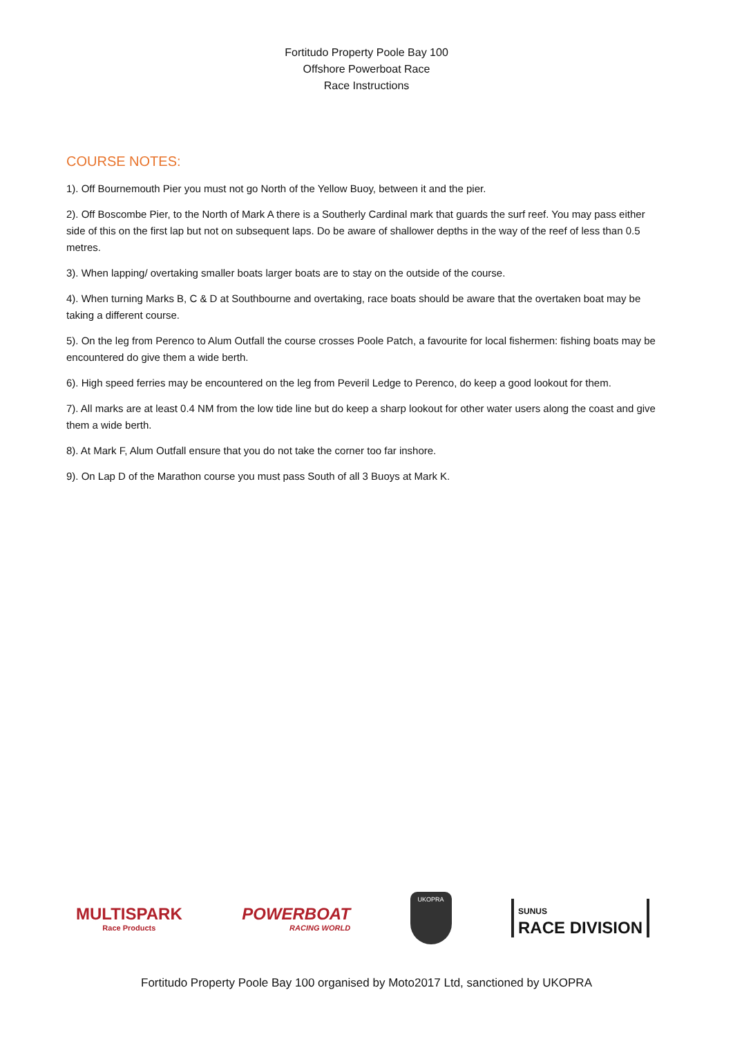Fortitudo Property Poole Bay 100
Offshore Powerboat Race
Race Instructions
COURSE NOTES:
1). Off Bournemouth Pier you must not go North of the Yellow Buoy, between it and the pier.
2). Off Boscombe Pier, to the North of Mark A there is a Southerly Cardinal mark that guards the surf reef. You may pass either side of this on the first lap but not on subsequent laps. Do be aware of shallower depths in the way of the reef of less than 0.5 metres.
3). When lapping/ overtaking smaller boats larger boats are to stay on the outside of the course.
4). When turning Marks B, C & D at Southbourne and overtaking, race boats should be aware that the overtaken boat may be taking a different course.
5). On the leg from Perenco to Alum Outfall the course crosses Poole Patch, a favourite for local fishermen: fishing boats may be encountered do give them a wide berth.
6). High speed ferries may be encountered on the leg from Peveril Ledge to Perenco, do keep a good lookout for them.
7). All marks are at least 0.4 NM from the low tide line but do keep a sharp lookout for other water users along the coast and give them a wide berth.
8). At Mark F, Alum Outfall ensure that you do not take the corner too far inshore.
9). On Lap D of the Marathon course you must pass South of all 3 Buoys at Mark K.
MULTISPARK
Race Products
POWERBOAT
RACING WORLD
UKOPRA
SUNUS
RACE DIVISION
Fortitudo Property Poole Bay 100 organised by Moto2017 Ltd, sanctioned by UKOPRA